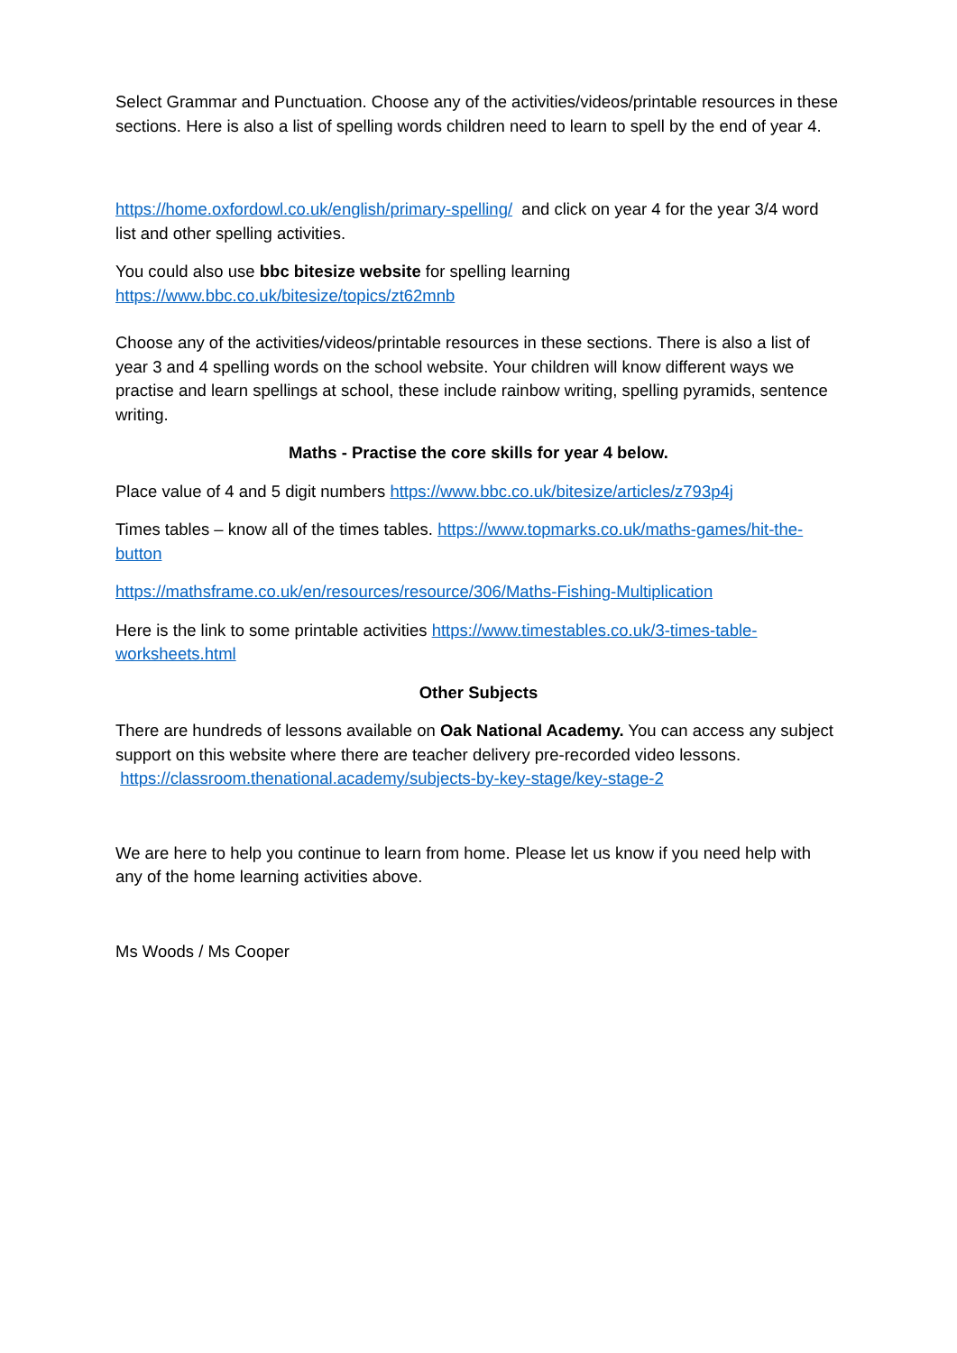Select Grammar and Punctuation. Choose any of the activities/videos/printable resources in these sections. Here is also a list of spelling words children need to learn to spell by the end of year 4.
https://home.oxfordowl.co.uk/english/primary-spelling/ and click on year 4 for the year 3/4 word list and other spelling activities.
You could also use bbc bitesize website for spelling learning
https://www.bbc.co.uk/bitesize/topics/zt62mnb
Choose any of the activities/videos/printable resources in these sections. There is also a list of year 3 and 4 spelling words on the school website. Your children will know different ways we practise and learn spellings at school, these include rainbow writing, spelling pyramids, sentence writing.
Maths - Practise the core skills for year 4 below.
Place value of 4 and 5 digit numbers https://www.bbc.co.uk/bitesize/articles/z793p4j
Times tables – know all of the times tables. https://www.topmarks.co.uk/maths-games/hit-the-button
https://mathsframe.co.uk/en/resources/resource/306/Maths-Fishing-Multiplication
Here is the link to some printable activities https://www.timestables.co.uk/3-times-table-worksheets.html
Other Subjects
There are hundreds of lessons available on Oak National Academy. You can access any subject support on this website where there are teacher delivery pre-recorded video lessons. https://classroom.thenational.academy/subjects-by-key-stage/key-stage-2
We are here to help you continue to learn from home. Please let us know if you need help with any of the home learning activities above.
Ms Woods / Ms Cooper